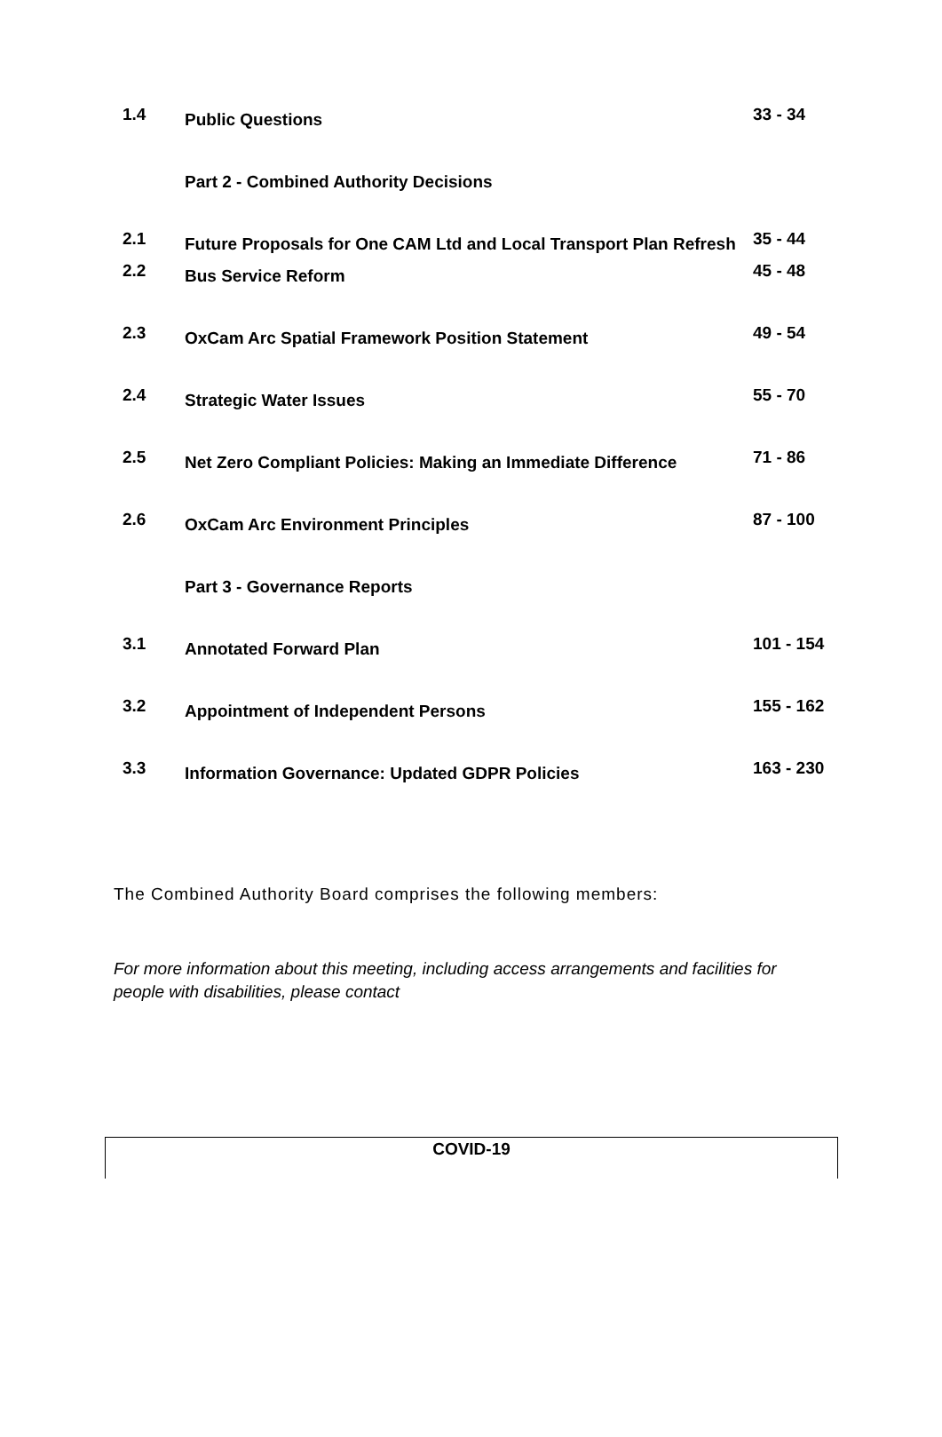| 1.4 | Public Questions | 33 - 34 |
| | Part 2 - Combined Authority Decisions | |
| 2.1 | Future Proposals for One CAM Ltd and Local Transport Plan Refresh | 35 - 44 |
| 2.2 | Bus Service Reform | 45 - 48 |
| 2.3 | OxCam Arc Spatial Framework Position Statement | 49 - 54 |
| 2.4 | Strategic Water Issues | 55 - 70 |
| 2.5 | Net Zero Compliant Policies: Making an Immediate Difference | 71 - 86 |
| 2.6 | OxCam Arc Environment Principles | 87 - 100 |
| | Part 3 - Governance Reports | |
| 3.1 | Annotated Forward Plan | 101 - 154 |
| 3.2 | Appointment of Independent Persons | 155 - 162 |
| 3.3 | Information Governance: Updated GDPR Policies | 163 - 230 |
The Combined Authority Board comprises the following members:
For more information about this meeting, including access arrangements and facilities for people with disabilities, please contact
COVID-19